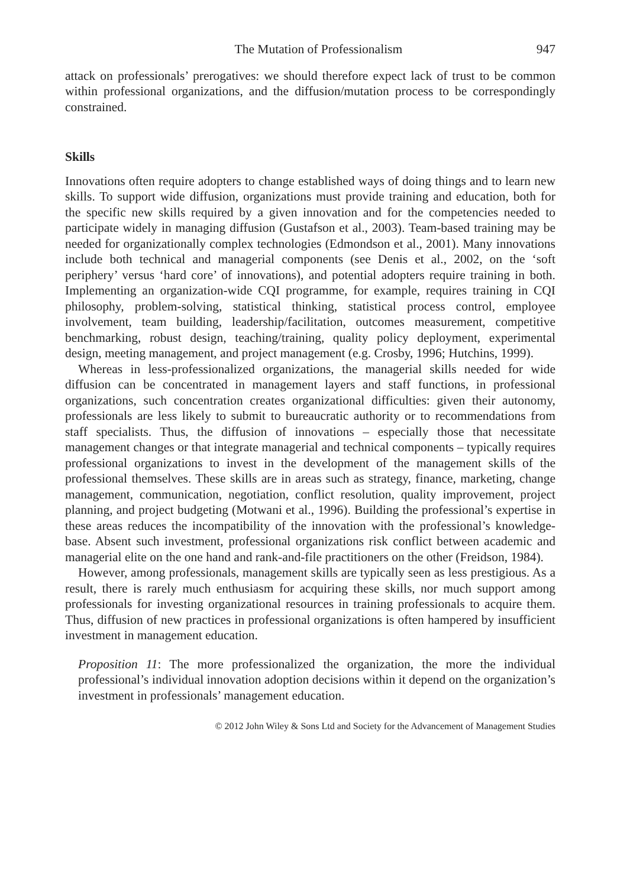The Mutation of Professionalism 947
attack on professionals’ prerogatives: we should therefore expect lack of trust to be common within professional organizations, and the diffusion/mutation process to be correspondingly constrained.
Skills
Innovations often require adopters to change established ways of doing things and to learn new skills. To support wide diffusion, organizations must provide training and education, both for the specific new skills required by a given innovation and for the competencies needed to participate widely in managing diffusion (Gustafson et al., 2003). Team-based training may be needed for organizationally complex technologies (Edmondson et al., 2001). Many innovations include both technical and managerial components (see Denis et al., 2002, on the ‘soft periphery’ versus ‘hard core’ of innovations), and potential adopters require training in both. Implementing an organization-wide CQI programme, for example, requires training in CQI philosophy, problem-solving, statistical thinking, statistical process control, employee involvement, team building, leadership/facilitation, outcomes measurement, competitive benchmarking, robust design, teaching/training, quality policy deployment, experimental design, meeting management, and project management (e.g. Crosby, 1996; Hutchins, 1999).
Whereas in less-professionalized organizations, the managerial skills needed for wide diffusion can be concentrated in management layers and staff functions, in professional organizations, such concentration creates organizational difficulties: given their autonomy, professionals are less likely to submit to bureaucratic authority or to recommendations from staff specialists. Thus, the diffusion of innovations – especially those that necessitate management changes or that integrate managerial and technical components – typically requires professional organizations to invest in the development of the management skills of the professional themselves. These skills are in areas such as strategy, finance, marketing, change management, communication, negotiation, conflict resolution, quality improvement, project planning, and project budgeting (Motwani et al., 1996). Building the professional’s expertise in these areas reduces the incompatibility of the innovation with the professional’s knowledge-base. Absent such investment, professional organizations risk conflict between academic and managerial elite on the one hand and rank-and-file practitioners on the other (Freidson, 1984).
However, among professionals, management skills are typically seen as less prestigious. As a result, there is rarely much enthusiasm for acquiring these skills, nor much support among professionals for investing organizational resources in training professionals to acquire them. Thus, diffusion of new practices in professional organizations is often hampered by insufficient investment in management education.
Proposition 11: The more professionalized the organization, the more the individual professional’s individual innovation adoption decisions within it depend on the organization’s investment in professionals’ management education.
© 2012 John Wiley & Sons Ltd and Society for the Advancement of Management Studies